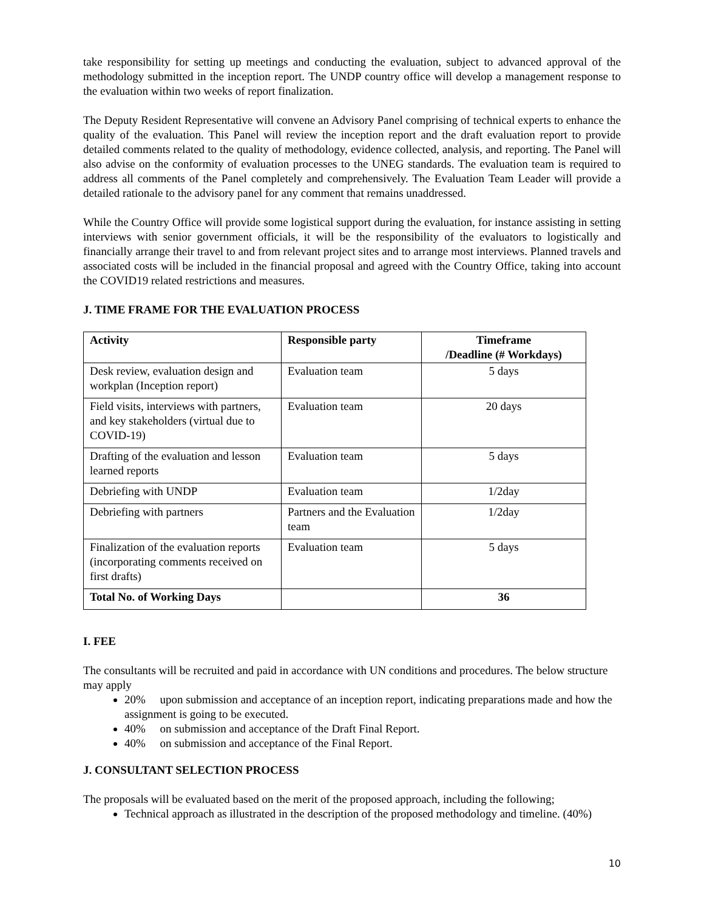take responsibility for setting up meetings and conducting the evaluation, subject to advanced approval of the methodology submitted in the inception report. The UNDP country office will develop a management response to the evaluation within two weeks of report finalization.
The Deputy Resident Representative will convene an Advisory Panel comprising of technical experts to enhance the quality of the evaluation. This Panel will review the inception report and the draft evaluation report to provide detailed comments related to the quality of methodology, evidence collected, analysis, and reporting. The Panel will also advise on the conformity of evaluation processes to the UNEG standards. The evaluation team is required to address all comments of the Panel completely and comprehensively. The Evaluation Team Leader will provide a detailed rationale to the advisory panel for any comment that remains unaddressed.
While the Country Office will provide some logistical support during the evaluation, for instance assisting in setting interviews with senior government officials, it will be the responsibility of the evaluators to logistically and financially arrange their travel to and from relevant project sites and to arrange most interviews. Planned travels and associated costs will be included in the financial proposal and agreed with the Country Office, taking into account the COVID19 related restrictions and measures.
J. TIME FRAME FOR THE EVALUATION PROCESS
| Activity | Responsible party | Timeframe /Deadline (# Workdays) |
| --- | --- | --- |
| Desk review, evaluation design and workplan (Inception report) | Evaluation team | 5 days |
| Field visits, interviews with partners, and key stakeholders (virtual due to COVID-19) | Evaluation team | 20 days |
| Drafting of the evaluation and lesson learned reports | Evaluation team | 5 days |
| Debriefing with UNDP | Evaluation team | 1/2day |
| Debriefing with partners | Partners and the Evaluation team | 1/2day |
| Finalization of the evaluation reports (incorporating comments received on first drafts) | Evaluation team | 5 days |
| Total No. of Working Days | | 36 |
I. FEE
The consultants will be recruited and paid in accordance with UN conditions and procedures. The below structure may apply
20% upon submission and acceptance of an inception report, indicating preparations made and how the assignment is going to be executed.
40% on submission and acceptance of the Draft Final Report.
40% on submission and acceptance of the Final Report.
J. CONSULTANT SELECTION PROCESS
The proposals will be evaluated based on the merit of the proposed approach, including the following;
Technical approach as illustrated in the description of the proposed methodology and timeline. (40%)
10